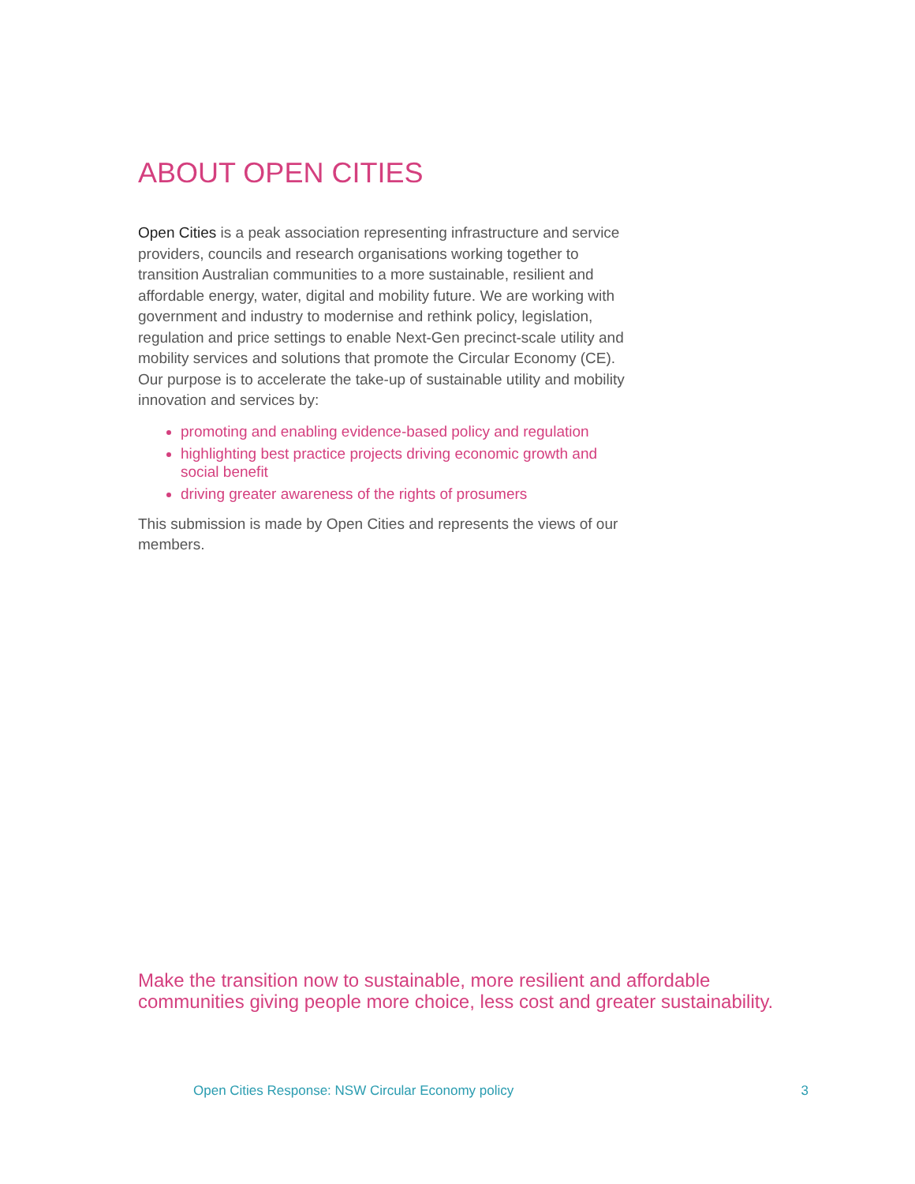ABOUT OPEN CITIES
Open Cities is a peak association representing infrastructure and service providers, councils and research organisations working together to transition Australian communities to a more sustainable, resilient and affordable energy, water, digital and mobility future. We are working with government and industry to modernise and rethink policy, legislation, regulation and price settings to enable Next-Gen precinct-scale utility and mobility services and solutions that promote the Circular Economy (CE). Our purpose is to accelerate the take-up of sustainable utility and mobility innovation and services by:
promoting and enabling evidence-based policy and regulation
highlighting best practice projects driving economic growth and social benefit
driving greater awareness of the rights of prosumers
This submission is made by Open Cities and represents the views of our members.
Make the transition now to sustainable, more resilient and affordable
communities giving people more choice, less cost and greater sustainability.
Open Cities Response: NSW Circular Economy policy 3